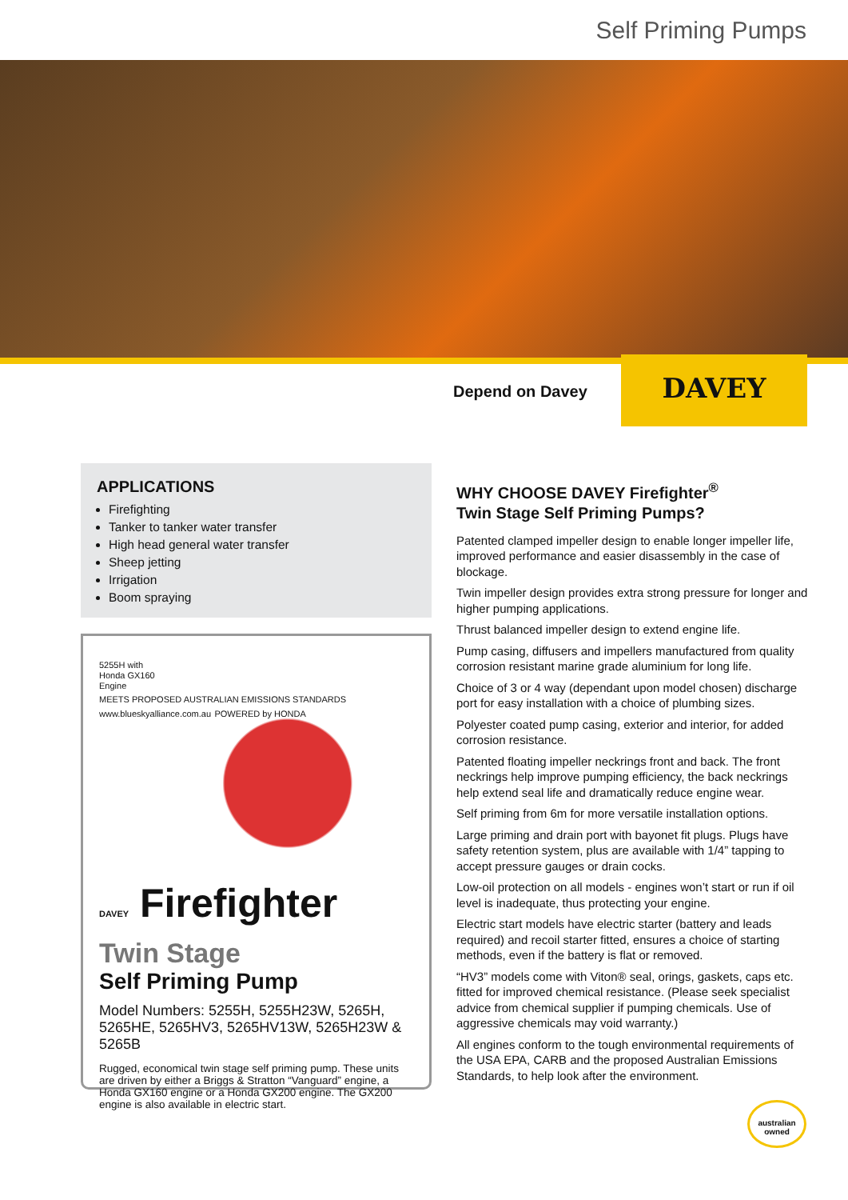Self Priming Pumps
Depend on Davey
DAVEY
APPLICATIONS
Firefighting
Tanker to tanker water transfer
High head general water transfer
Sheep jetting
Irrigation
Boom spraying
5255H with
Honda GX160
Engine
MEETS PROPOSED AUSTRALIAN EMISSIONS STANDARDS www.blueskyalliance.com.au POWERED by HONDA
DAVEY Firefighter
Twin Stage
Self Priming Pump
Model Numbers: 5255H, 5255H23W, 5265H, 5265HE, 5265HV3, 5265HV13W, 5265H23W & 5265B
Rugged, economical twin stage self priming pump. These units are driven by either a Briggs & Stratton “Vanguard” engine, a Honda GX160 engine or a Honda GX200 engine. The GX200 engine is also available in electric start.
WHY CHOOSE DAVEY Firefighter<sup>®</sup>
Twin Stage Self Priming Pumps?
Patented clamped impeller design to enable longer impeller life, improved performance and easier disassembly in the case of blockage.
Twin impeller design provides extra strong pressure for longer and higher pumping applications.
Thrust balanced impeller design to extend engine life.
Pump casing, diffusers and impellers manufactured from quality corrosion resistant marine grade aluminium for long life.
Choice of 3 or 4 way (dependant upon model chosen) discharge port for easy installation with a choice of plumbing sizes.
Polyester coated pump casing, exterior and interior, for added corrosion resistance.
Patented floating impeller neckrings front and back. The front neckrings help improve pumping efficiency, the back neckrings help extend seal life and dramatically reduce engine wear.
Self priming from 6m for more versatile installation options.
Large priming and drain port with bayonet fit plugs. Plugs have safety retention system, plus are available with 1/4” tapping to accept pressure gauges or drain cocks.
Low-oil protection on all models - engines won’t start or run if oil level is inadequate, thus protecting your engine.
Electric start models have electric starter (battery and leads required) and recoil starter fitted, ensures a choice of starting methods, even if the battery is flat or removed.
“HV3” models come with Viton® seal, orings, gaskets, caps etc. fitted for improved chemical resistance. (Please seek specialist advice from chemical supplier if pumping chemicals. Use of aggressive chemicals may void warranty.)
All engines conform to the tough environmental requirements of the USA EPA, CARB and the proposed Australian Emissions Standards, to help look after the environment.
australian owned